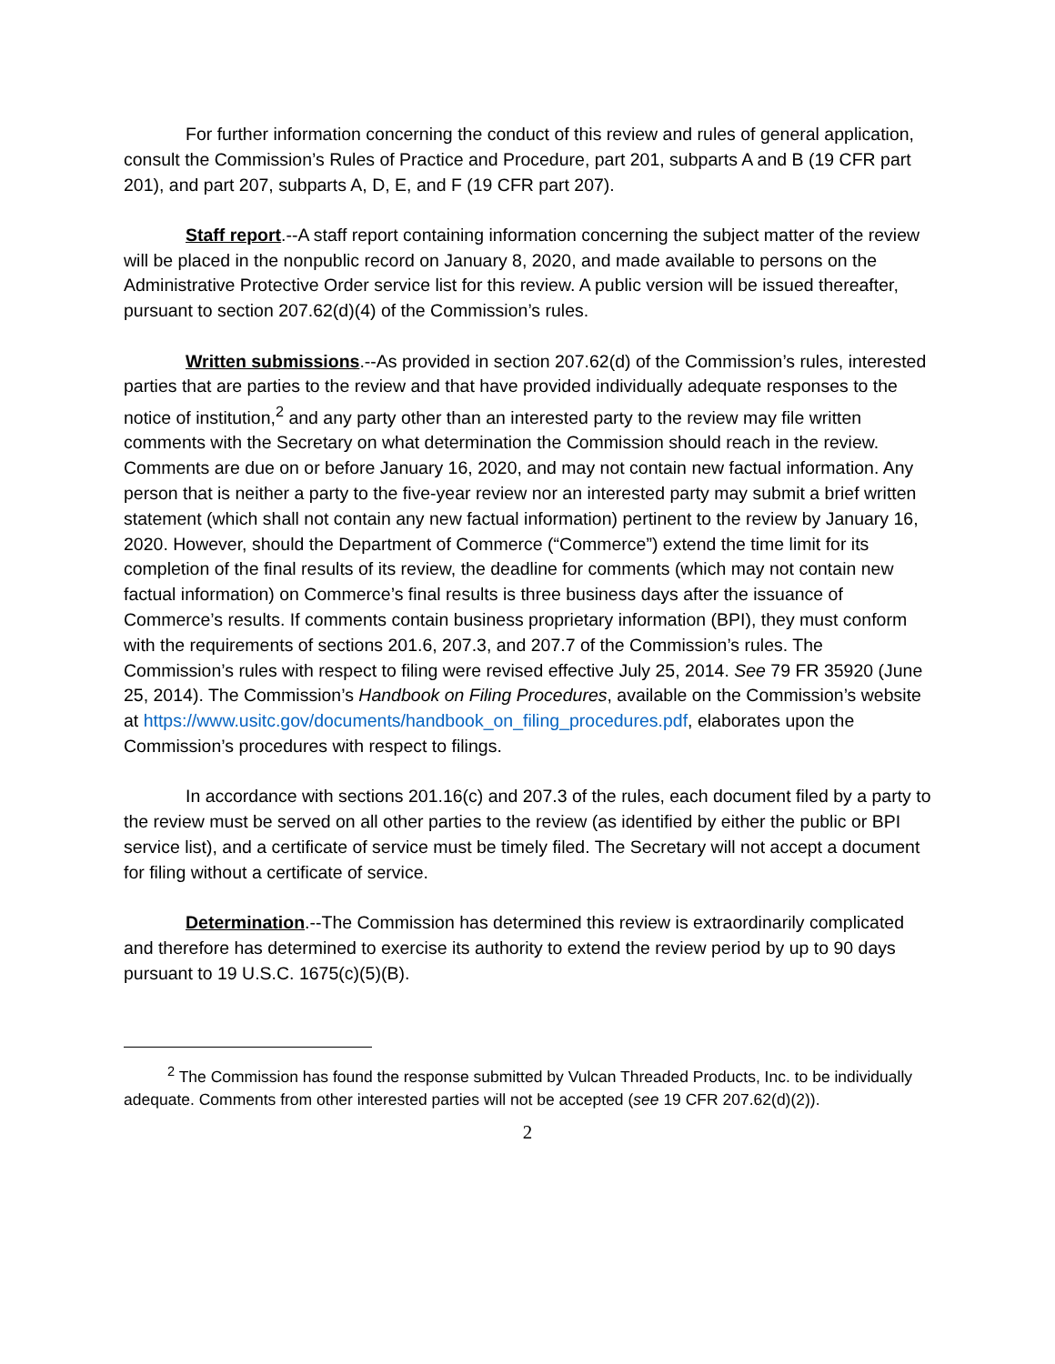For further information concerning the conduct of this review and rules of general application, consult the Commission’s Rules of Practice and Procedure, part 201, subparts A and B (19 CFR part 201), and part 207, subparts A, D, E, and F (19 CFR part 207).
Staff report.--A staff report containing information concerning the subject matter of the review will be placed in the nonpublic record on January 8, 2020, and made available to persons on the Administrative Protective Order service list for this review. A public version will be issued thereafter, pursuant to section 207.62(d)(4) of the Commission’s rules.
Written submissions.--As provided in section 207.62(d) of the Commission’s rules, interested parties that are parties to the review and that have provided individually adequate responses to the notice of institution,<sup>2</sup> and any party other than an interested party to the review may file written comments with the Secretary on what determination the Commission should reach in the review. Comments are due on or before January 16, 2020, and may not contain new factual information. Any person that is neither a party to the five-year review nor an interested party may submit a brief written statement (which shall not contain any new factual information) pertinent to the review by January 16, 2020. However, should the Department of Commerce (“Commerce”) extend the time limit for its completion of the final results of its review, the deadline for comments (which may not contain new factual information) on Commerce’s final results is three business days after the issuance of Commerce’s results. If comments contain business proprietary information (BPI), they must conform with the requirements of sections 201.6, 207.3, and 207.7 of the Commission’s rules. The Commission’s rules with respect to filing were revised effective July 25, 2014. See 79 FR 35920 (June 25, 2014). The Commission’s Handbook on Filing Procedures, available on the Commission’s website at https://www.usitc.gov/documents/handbook_on_filing_procedures.pdf, elaborates upon the Commission’s procedures with respect to filings.
In accordance with sections 201.16(c) and 207.3 of the rules, each document filed by a party to the review must be served on all other parties to the review (as identified by either the public or BPI service list), and a certificate of service must be timely filed. The Secretary will not accept a document for filing without a certificate of service.
Determination.--The Commission has determined this review is extraordinarily complicated and therefore has determined to exercise its authority to extend the review period by up to 90 days pursuant to 19 U.S.C. 1675(c)(5)(B).
<sup>2</sup> The Commission has found the response submitted by Vulcan Threaded Products, Inc. to be individually adequate. Comments from other interested parties will not be accepted (see 19 CFR 207.62(d)(2)).
2